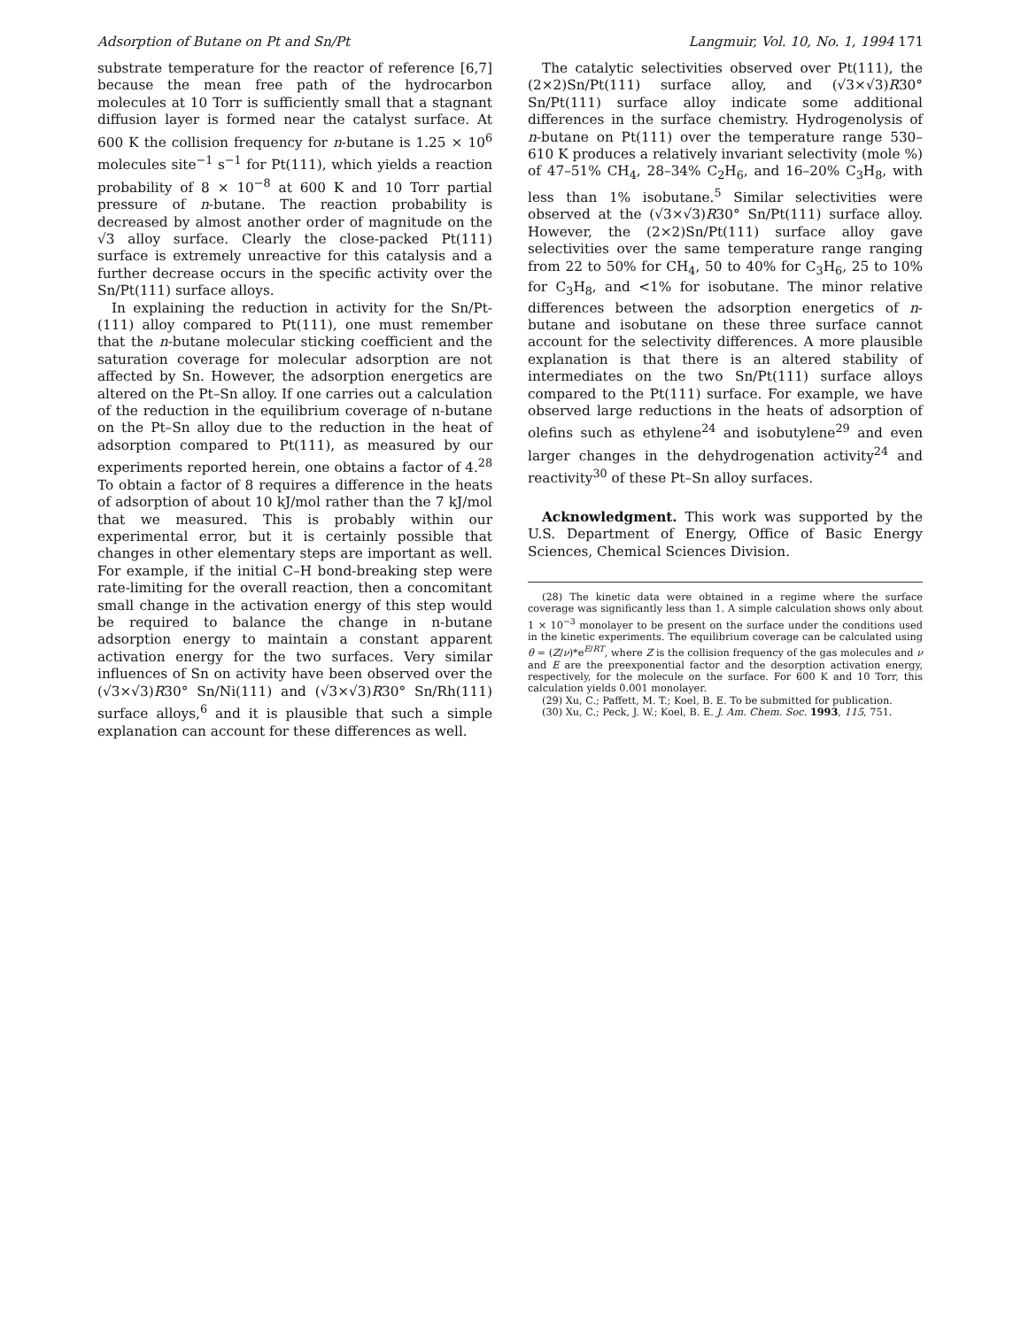Adsorption of Butane on Pt and Sn/Pt Langmuir, Vol. 10, No. 1, 1994 171
substrate temperature for the reactor of reference [6,7] because the mean free path of the hydrocarbon molecules at 10 Torr is sufficiently small that a stagnant diffusion layer is formed near the catalyst surface. At 600 K the collision frequency for n-butane is 1.25 × 10<sup>6</sup> molecules site<sup>−1</sup> s<sup>−1</sup> for Pt(111), which yields a reaction probability of 8 × 10<sup>−8</sup> at 600 K and 10 Torr partial pressure of n-butane. The reaction probability is decreased by almost another order of magnitude on the √3 alloy surface. Clearly the close-packed Pt(111) surface is extremely unreactive for this catalysis and a further decrease occurs in the specific activity over the Sn/Pt(111) surface alloys.
In explaining the reduction in activity for the Sn/Pt-(111) alloy compared to Pt(111), one must remember that the n-butane molecular sticking coefficient and the saturation coverage for molecular adsorption are not affected by Sn. However, the adsorption energetics are altered on the Pt–Sn alloy. If one carries out a calculation of the reduction in the equilibrium coverage of n-butane on the Pt–Sn alloy due to the reduction in the heat of adsorption compared to Pt(111), as measured by our experiments reported herein, one obtains a factor of 4.<sup>28</sup> To obtain a factor of 8 requires a difference in the heats of adsorption of about 10 kJ/mol rather than the 7 kJ/mol that we measured. This is probably within our experimental error, but it is certainly possible that changes in other elementary steps are important as well. For example, if the initial C–H bond-breaking step were rate-limiting for the overall reaction, then a concomitant small change in the activation energy of this step would be required to balance the change in n-butane adsorption energy to maintain a constant apparent activation energy for the two surfaces. Very similar influences of Sn on activity have been observed over the (√3×√3)R30° Sn/Ni(111) and (√3×√3)R30° Sn/Rh(111) surface alloys,<sup>6</sup> and it is plausible that such a simple explanation can account for these differences as well.
The catalytic selectivities observed over Pt(111), the (2×2)Sn/Pt(111) surface alloy, and (√3×√3)R30° Sn/Pt(111) surface alloy indicate some additional differences in the surface chemistry. Hydrogenolysis of n-butane on Pt(111) over the temperature range 530–610 K produces a relatively invariant selectivity (mole %) of 47–51% CH<sub>4</sub>, 28–34% C<sub>2</sub>H<sub>6</sub>, and 16–20% C<sub>3</sub>H<sub>8</sub>, with less than 1% isobutane.<sup>5</sup> Similar selectivities were observed at the (√3×√3)R30° Sn/Pt(111) surface alloy. However, the (2×2)Sn/Pt(111) surface alloy gave selectivities over the same temperature range ranging from 22 to 50% for CH<sub>4</sub>, 50 to 40% for C<sub>3</sub>H<sub>6</sub>, 25 to 10% for C<sub>3</sub>H<sub>8</sub>, and <1% for isobutane. The minor relative differences between the adsorption energetics of n-butane and isobutane on these three surface cannot account for the selectivity differences. A more plausible explanation is that there is an altered stability of intermediates on the two Sn/Pt(111) surface alloys compared to the Pt(111) surface. For example, we have observed large reductions in the heats of adsorption of olefins such as ethylene<sup>24</sup> and isobutylene<sup>29</sup> and even larger changes in the dehydrogenation activity<sup>24</sup> and reactivity<sup>30</sup> of these Pt–Sn alloy surfaces.
Acknowledgment. This work was supported by the U.S. Department of Energy, Office of Basic Energy Sciences, Chemical Sciences Division.
(28) The kinetic data were obtained in a regime where the surface coverage was significantly less than 1. A simple calculation shows only about 1 × 10<sup>−3</sup> monolayer to be present on the surface under the conditions used in the kinetic experiments. The equilibrium coverage can be calculated using θ = (Z/ν)*e<sup>E/RT</sup>, where Z is the collision frequency of the gas molecules and ν and E are the preexponential factor and the desorption activation energy, respectively, for the molecule on the surface. For 600 K and 10 Torr, this calculation yields 0.001 monolayer.
(29) Xu, C.; Paffett, M. T.; Koel, B. E. To be submitted for publication.
(30) Xu, C.; Peck, J. W.; Koel, B. E. J. Am. Chem. Soc. 1993, 115, 751.